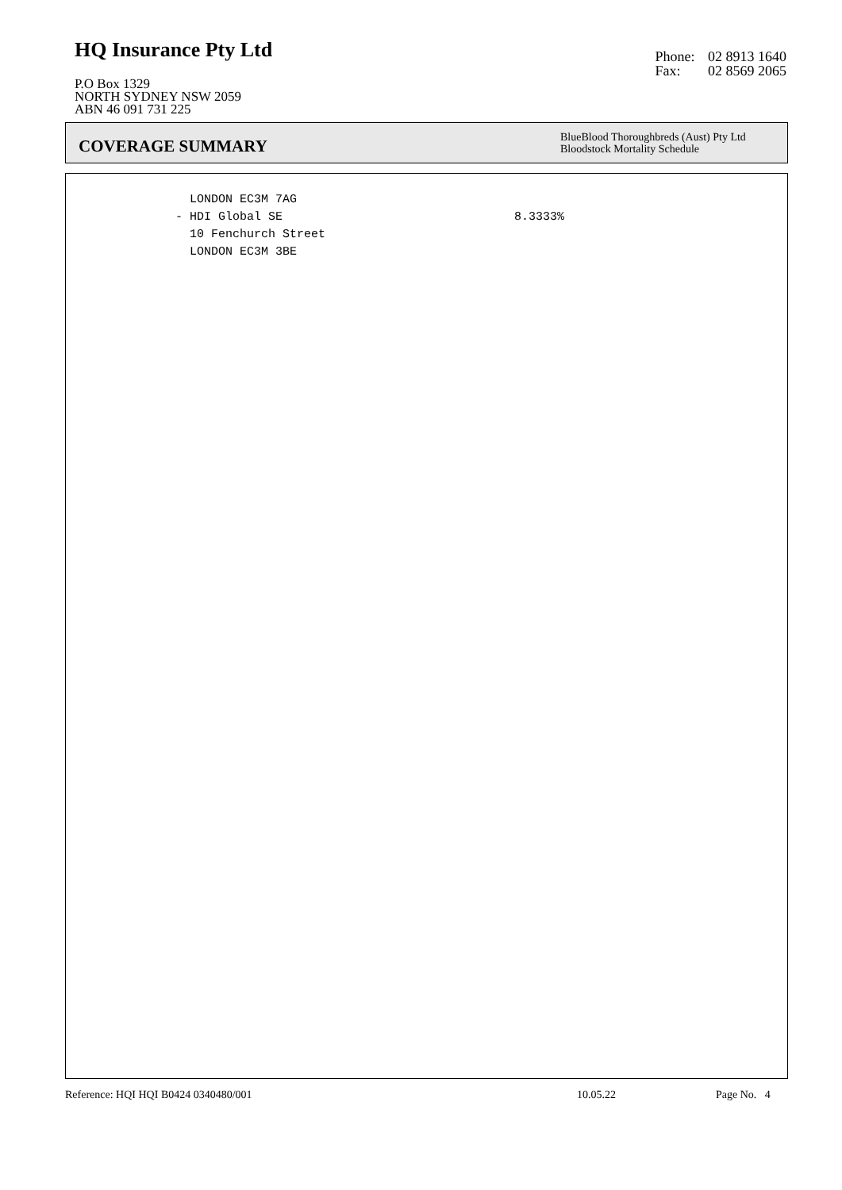HQ Insurance Pty Ltd
P.O Box 1329
NORTH SYDNEY NSW 2059
ABN 46 091 731 225
Phone: 02 8913 1640
Fax: 02 8569 2065
COVERAGE SUMMARY
BlueBlood Thoroughbreds (Aust) Pty Ltd
Bloodstock Mortality Schedule
LONDON EC3M 7AG
- HDI Global SE
8.3333%
10 Fenchurch Street
LONDON EC3M 3BE
Reference: HQI HQI B0424 0340480/001 10.05.22 Page No. 4